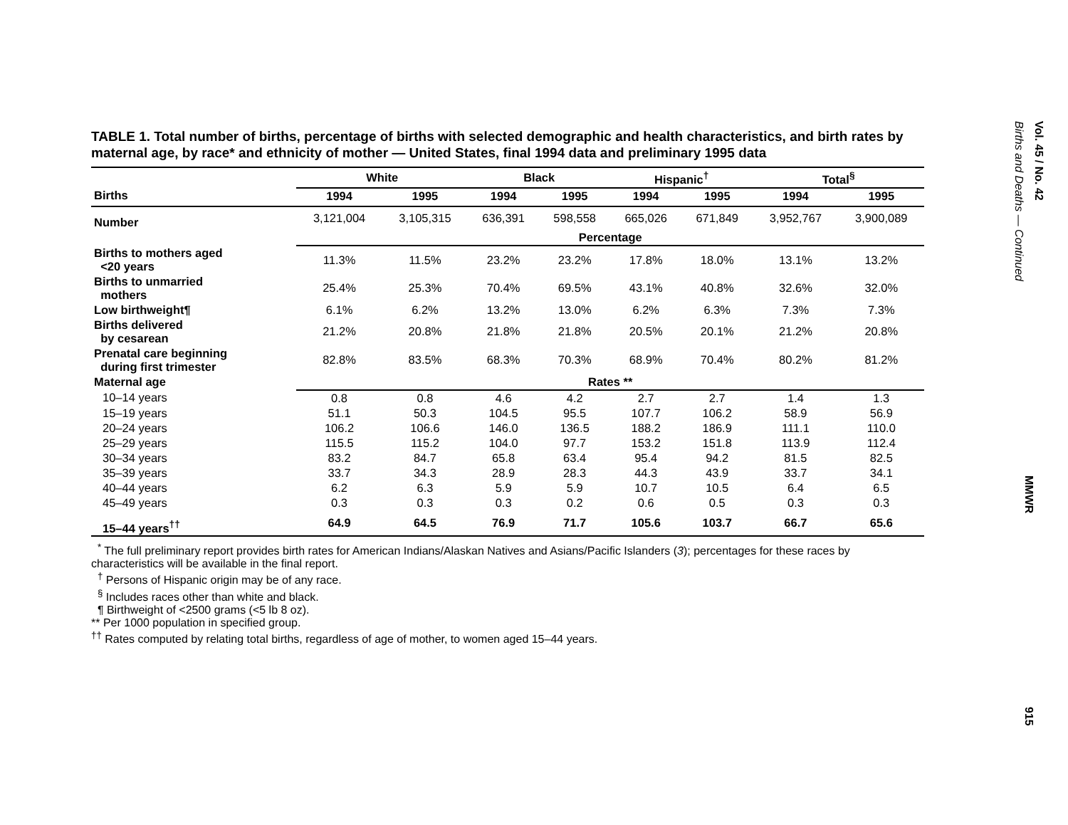TABLE 1. Total number of births, percentage of births with selected demographic and health characteristics, and birth rates by maternal age, by race* and ethnicity of mother — United States, final 1994 data and preliminary 1995 data
| | White | | Black | | Hispanic<sup>†</sup> | | Total<sup>§</sup> | |
| --- | --- | --- | --- | --- | --- | --- | --- | --- |
| Births | 1994 | 1995 | 1994 | 1995 | 1994 | 1995 | 1994 | 1995 |
| Number | 3,121,004 | 3,105,315 | 636,391 | 598,558 | 665,026 | 671,849 | 3,952,767 | 3,900,089 |
| | Percentage | | | | | | | |
| Births to mothers aged <20 years | 11.3% | 11.5% | 23.2% | 23.2% | 17.8% | 18.0% | 13.1% | 13.2% |
| Births to unmarried mothers | 25.4% | 25.3% | 70.4% | 69.5% | 43.1% | 40.8% | 32.6% | 32.0% |
| Low birthweight¶ | 6.1% | 6.2% | 13.2% | 13.0% | 6.2% | 6.3% | 7.3% | 7.3% |
| Births delivered by cesarean | 21.2% | 20.8% | 21.8% | 21.8% | 20.5% | 20.1% | 21.2% | 20.8% |
| Prenatal care beginning during first trimester | 82.8% | 83.5% | 68.3% | 70.3% | 68.9% | 70.4% | 80.2% | 81.2% |
| Maternal age | Rates ** | | | | | | | |
| 10–14 years | 0.8 | 0.8 | 4.6 | 4.2 | 2.7 | 2.7 | 1.4 | 1.3 |
| 15–19 years | 51.1 | 50.3 | 104.5 | 95.5 | 107.7 | 106.2 | 58.9 | 56.9 |
| 20–24 years | 106.2 | 106.6 | 146.0 | 136.5 | 188.2 | 186.9 | 111.1 | 110.0 |
| 25–29 years | 115.5 | 115.2 | 104.0 | 97.7 | 153.2 | 151.8 | 113.9 | 112.4 |
| 30–34 years | 83.2 | 84.7 | 65.8 | 63.4 | 95.4 | 94.2 | 81.5 | 82.5 |
| 35–39 years | 33.7 | 34.3 | 28.9 | 28.3 | 44.3 | 43.9 | 33.7 | 34.1 |
| 40–44 years | 6.2 | 6.3 | 5.9 | 5.9 | 10.7 | 10.5 | 6.4 | 6.5 |
| 45–49 years | 0.3 | 0.3 | 0.3 | 0.2 | 0.6 | 0.5 | 0.3 | 0.3 |
| 15–44 years<sup>††</sup> | 64.9 | 64.5 | 76.9 | 71.7 | 105.6 | 103.7 | 66.7 | 65.6 |
<sup>*</sup> The full preliminary report provides birth rates for American Indians/Alaskan Natives and Asians/Pacific Islanders (3); percentages for these races by characteristics will be available in the final report.
<sup>†</sup> Persons of Hispanic origin may be of any race.
<sup>§</sup> Includes races other than white and black.
¶ Birthweight of <2500 grams (<5 lb 8 oz).
** Per 1000 population in specified group.
<sup>††</sup> Rates computed by relating total births, regardless of age of mother, to women aged 15–44 years.
Vol. 45 / No. 42
Births and Deaths — Continued
MMWR
915